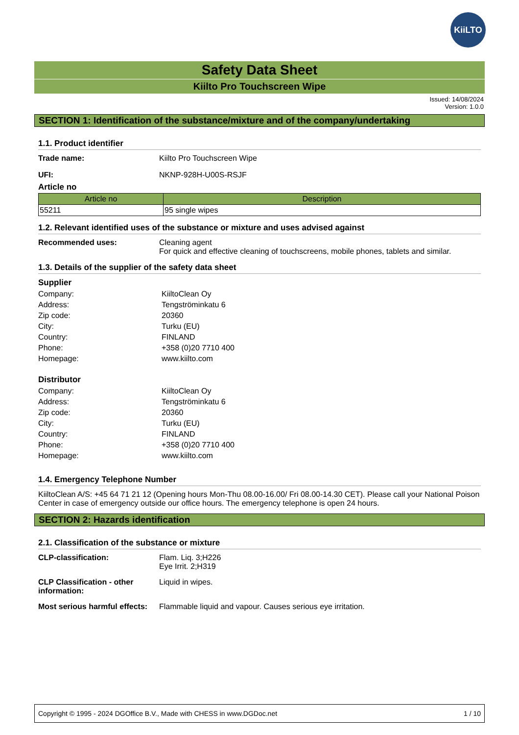KiiLTO
Safety Data Sheet
Kiilto Pro Touchscreen Wipe
Issued: 14/08/2024
Version: 1.0.0
SECTION 1: Identification of the substance/mixture and of the company/undertaking
1.1. Product identifier
Trade name: Kiilto Pro Touchscreen Wipe
UFI: NKNP-928H-U00S-RSJF
Article no
| Article no | Description |
| --- | --- |
| 55211 | 95 single wipes |
1.2. Relevant identified uses of the substance or mixture and uses advised against
Recommended uses: Cleaning agent
For quick and effective cleaning of touchscreens, mobile phones, tablets and similar.
1.3. Details of the supplier of the safety data sheet
Supplier
Company: KiiltoClean Oy
Address: Tengströminkatu 6
Zip code: 20360
City: Turku (EU)
Country: FINLAND
Phone: +358 (0)20 7710 400
Homepage: www.kiilto.com
Distributor
Company: KiiltoClean Oy
Address: Tengströminkatu 6
Zip code: 20360
City: Turku (EU)
Country: FINLAND
Phone: +358 (0)20 7710 400
Homepage: www.kiilto.com
1.4. Emergency Telephone Number
KiiltoClean A/S: +45 64 71 21 12 (Opening hours Mon-Thu 08.00-16.00/ Fri 08.00-14.30 CET). Please call your National Poison Center in case of emergency outside our office hours. The emergency telephone is open 24 hours.
SECTION 2: Hazards identification
2.1. Classification of the substance or mixture
CLP-classification: Flam. Liq. 3;H226
Eye Irrit. 2;H319
CLP Classification - other information:
Liquid in wipes.
Most serious harmful effects:
Flammable liquid and vapour. Causes serious eye irritation.
Copyright © 1995 - 2024 DGOffice B.V., Made with CHESS in www.DGDoc.net 1 / 10